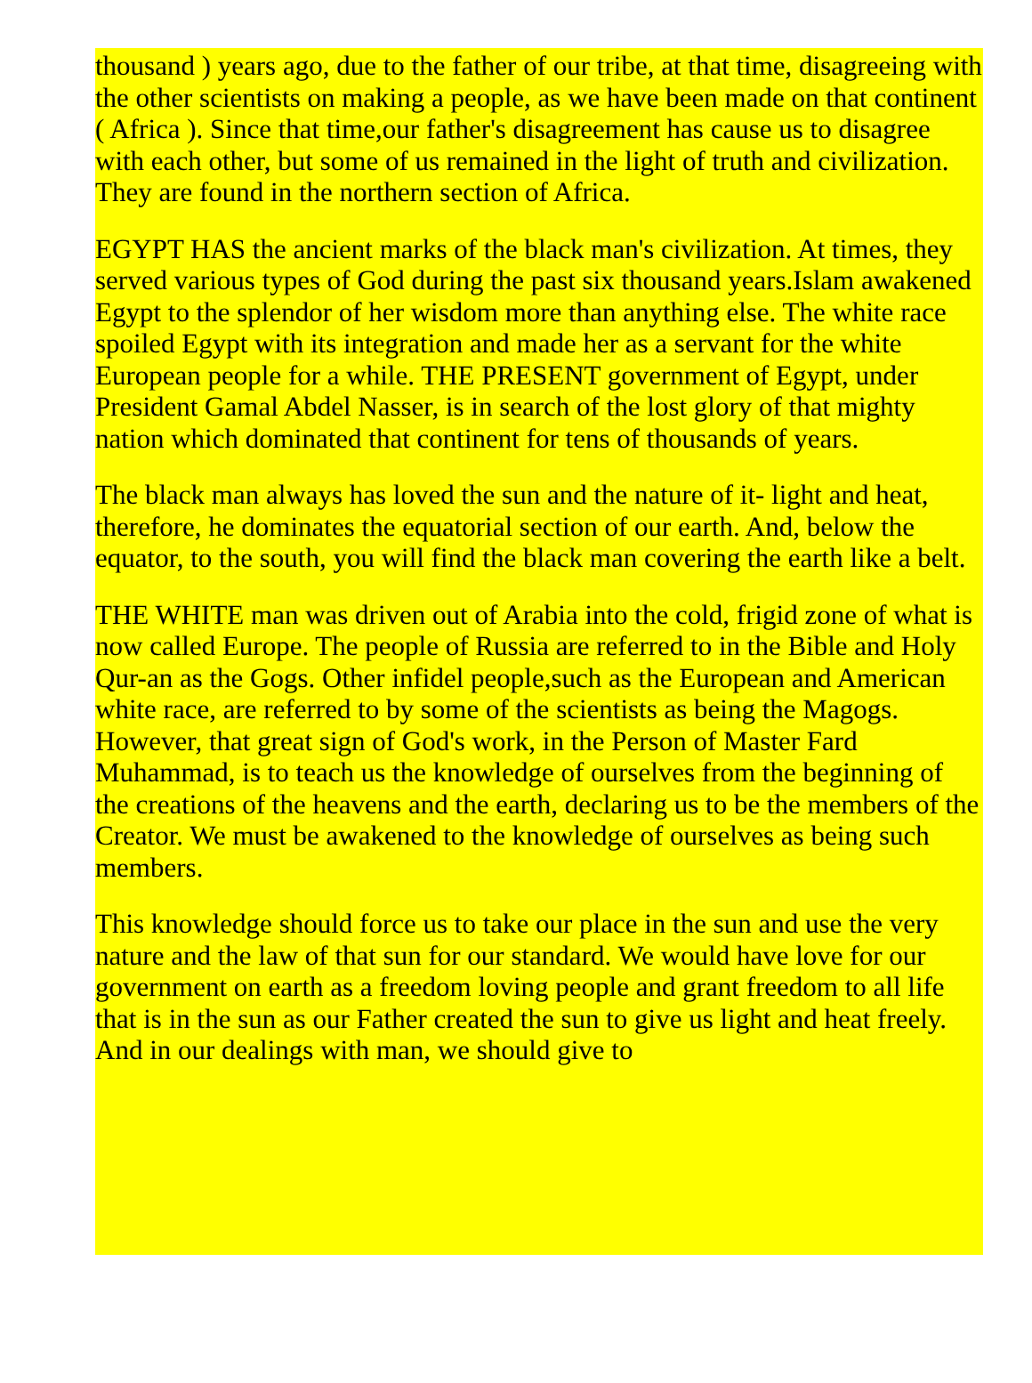thousand ) years ago, due to the father of our tribe, at that time, disagreeing with the other scientists on making a people, as we have been made on that continent ( Africa ). Since that time,our father's disagreement has cause us to disagree with each other, but some of us remained in the light of truth and civilization. They are found in the northern section of Africa.
EGYPT HAS the ancient marks of the black man's civilization. At times, they served various types of God during the past six thousand years.Islam awakened Egypt to the splendor of her wisdom more than anything else. The white race spoiled Egypt with its integration and made her as a servant for the white European people for a while. THE PRESENT government of Egypt, under President Gamal Abdel Nasser, is in search of the lost glory of that mighty nation which dominated that continent for tens of thousands of years.
The black man always has loved the sun and the nature of it- light and heat, therefore, he dominates the equatorial section of our earth. And, below the equator, to the south, you will find the black man covering the earth like a belt.
THE WHITE man was driven out of Arabia into the cold, frigid zone of what is now called Europe. The people of Russia are referred to in the Bible and Holy Qur-an as the Gogs. Other infidel people,such as the European and American white race, are referred to by some of the scientists as being the Magogs. However, that great sign of God's work, in the Person of Master Fard Muhammad, is to teach us the knowledge of ourselves from the beginning of the creations of the heavens and the earth, declaring us to be the members of the Creator. We must be awakened to the knowledge of ourselves as being such members.
This knowledge should force us to take our place in the sun and use the very nature and the law of that sun for our standard. We would have love for our government on earth as a freedom loving people and grant freedom to all life that is in the sun as our Father created the sun to give us light and heat freely. And in our dealings with man, we should give to